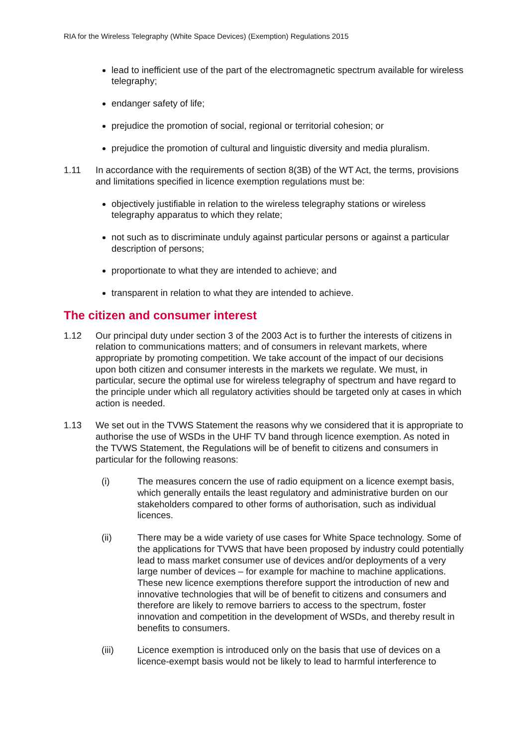RIA for the Wireless Telegraphy (White Space Devices) (Exemption) Regulations 2015
lead to inefficient use of the part of the electromagnetic spectrum available for wireless telegraphy;
endanger safety of life;
prejudice the promotion of social, regional or territorial cohesion; or
prejudice the promotion of cultural and linguistic diversity and media pluralism.
1.11 In accordance with the requirements of section 8(3B) of the WT Act, the terms, provisions and limitations specified in licence exemption regulations must be:
objectively justifiable in relation to the wireless telegraphy stations or wireless telegraphy apparatus to which they relate;
not such as to discriminate unduly against particular persons or against a particular description of persons;
proportionate to what they are intended to achieve; and
transparent in relation to what they are intended to achieve.
The citizen and consumer interest
1.12 Our principal duty under section 3 of the 2003 Act is to further the interests of citizens in relation to communications matters; and of consumers in relevant markets, where appropriate by promoting competition. We take account of the impact of our decisions upon both citizen and consumer interests in the markets we regulate. We must, in particular, secure the optimal use for wireless telegraphy of spectrum and have regard to the principle under which all regulatory activities should be targeted only at cases in which action is needed.
1.13 We set out in the TVWS Statement the reasons why we considered that it is appropriate to authorise the use of WSDs in the UHF TV band through licence exemption. As noted in the TVWS Statement, the Regulations will be of benefit to citizens and consumers in particular for the following reasons:
(i) The measures concern the use of radio equipment on a licence exempt basis, which generally entails the least regulatory and administrative burden on our stakeholders compared to other forms of authorisation, such as individual licences.
(ii) There may be a wide variety of use cases for White Space technology. Some of the applications for TVWS that have been proposed by industry could potentially lead to mass market consumer use of devices and/or deployments of a very large number of devices – for example for machine to machine applications. These new licence exemptions therefore support the introduction of new and innovative technologies that will be of benefit to citizens and consumers and therefore are likely to remove barriers to access to the spectrum, foster innovation and competition in the development of WSDs, and thereby result in benefits to consumers.
(iii) Licence exemption is introduced only on the basis that use of devices on a licence-exempt basis would not be likely to lead to harmful interference to